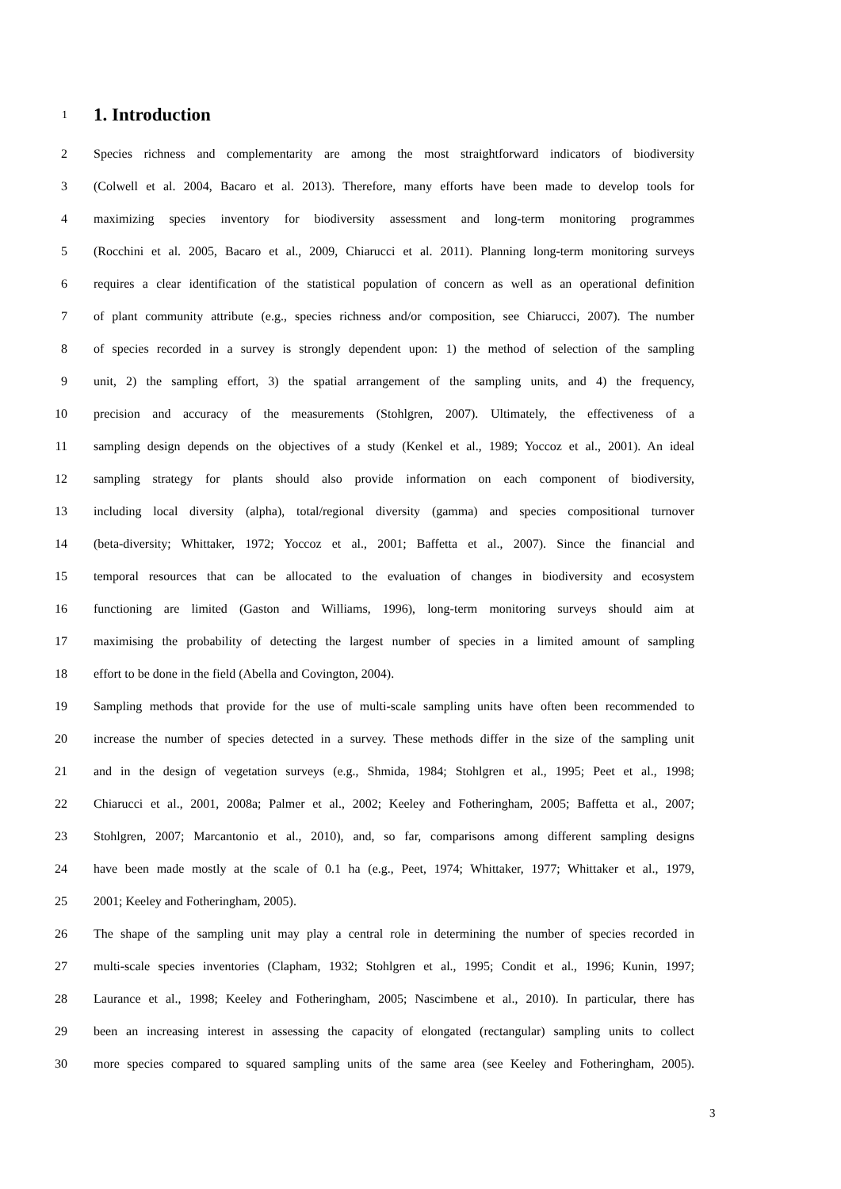1 1. Introduction
2 Species richness and complementarity are among the most straightforward indicators of biodiversity
3 (Colwell et al. 2004, Bacaro et al. 2013). Therefore, many efforts have been made to develop tools for
4 maximizing species inventory for biodiversity assessment and long-term monitoring programmes
5 (Rocchini et al. 2005, Bacaro et al., 2009, Chiarucci et al. 2011). Planning long-term monitoring surveys
6 requires a clear identification of the statistical population of concern as well as an operational definition
7 of plant community attribute (e.g., species richness and/or composition, see Chiarucci, 2007). The number
8 of species recorded in a survey is strongly dependent upon: 1) the method of selection of the sampling
9 unit, 2) the sampling effort, 3) the spatial arrangement of the sampling units, and 4) the frequency,
10 precision and accuracy of the measurements (Stohlgren, 2007). Ultimately, the effectiveness of a
11 sampling design depends on the objectives of a study (Kenkel et al., 1989; Yoccoz et al., 2001). An ideal
12 sampling strategy for plants should also provide information on each component of biodiversity,
13 including local diversity (alpha), total/regional diversity (gamma) and species compositional turnover
14 (beta-diversity; Whittaker, 1972; Yoccoz et al., 2001; Baffetta et al., 2007). Since the financial and
15 temporal resources that can be allocated to the evaluation of changes in biodiversity and ecosystem
16 functioning are limited (Gaston and Williams, 1996), long-term monitoring surveys should aim at
17 maximising the probability of detecting the largest number of species in a limited amount of sampling
18 effort to be done in the field (Abella and Covington, 2004).
19 Sampling methods that provide for the use of multi-scale sampling units have often been recommended to
20 increase the number of species detected in a survey. These methods differ in the size of the sampling unit
21 and in the design of vegetation surveys (e.g., Shmida, 1984; Stohlgren et al., 1995; Peet et al., 1998;
22 Chiarucci et al., 2001, 2008a; Palmer et al., 2002; Keeley and Fotheringham, 2005; Baffetta et al., 2007;
23 Stohlgren, 2007; Marcantonio et al., 2010), and, so far, comparisons among different sampling designs
24 have been made mostly at the scale of 0.1 ha (e.g., Peet, 1974; Whittaker, 1977; Whittaker et al., 1979,
25 2001; Keeley and Fotheringham, 2005).
26 The shape of the sampling unit may play a central role in determining the number of species recorded in
27 multi-scale species inventories (Clapham, 1932; Stohlgren et al., 1995; Condit et al., 1996; Kunin, 1997;
28 Laurance et al., 1998; Keeley and Fotheringham, 2005; Nascimbene et al., 2010). In particular, there has
29 been an increasing interest in assessing the capacity of elongated (rectangular) sampling units to collect
30 more species compared to squared sampling units of the same area (see Keeley and Fotheringham, 2005).
3